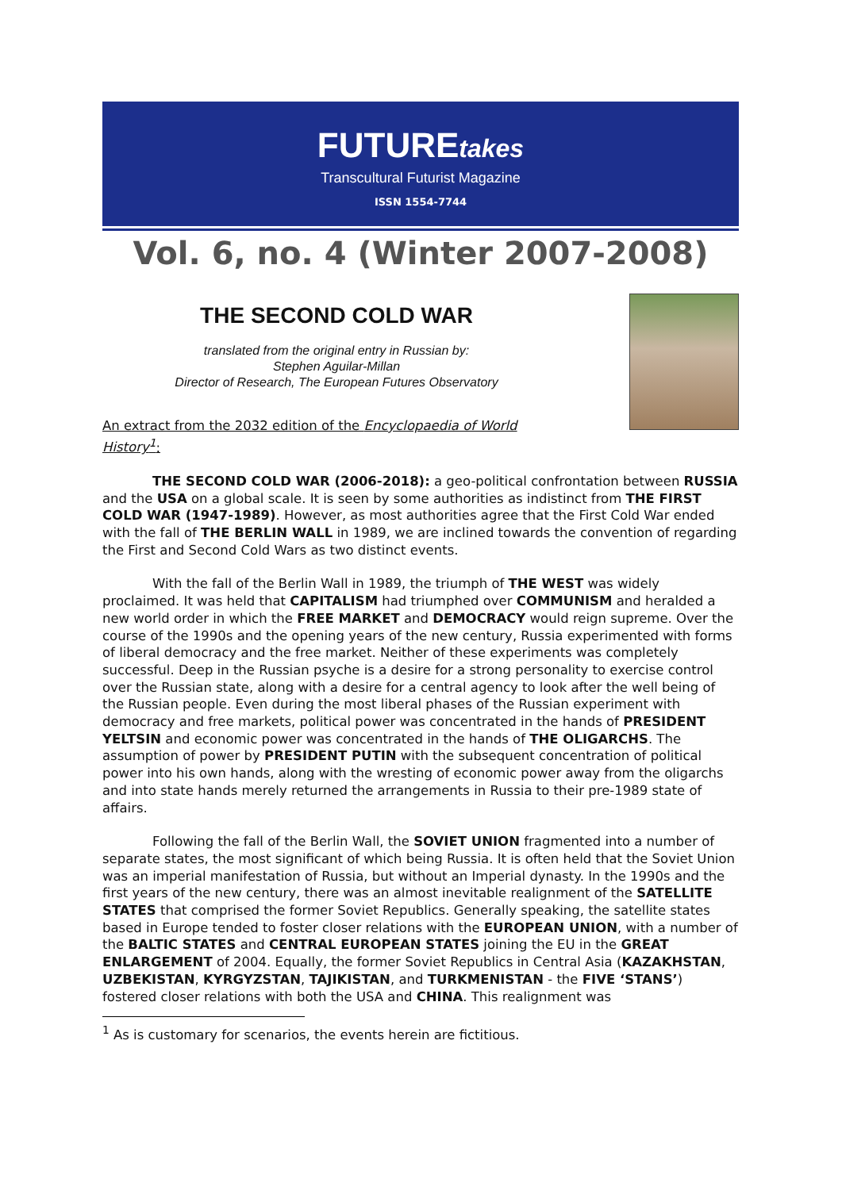FUTUREtakes
Transcultural Futurist Magazine
ISSN 1554-7744
Vol. 6, no. 4 (Winter 2007-2008)
THE SECOND COLD WAR
translated from the original entry in Russian by:
Stephen Aguilar-Millan
Director of Research, The European Futures Observatory
An extract from the 2032 edition of the Encyclopaedia of World History<sup>1</sup>:
THE SECOND COLD WAR (2006-2018): a geo-political confrontation between RUSSIA and the USA on a global scale. It is seen by some authorities as indistinct from THE FIRST COLD WAR (1947-1989). However, as most authorities agree that the First Cold War ended with the fall of THE BERLIN WALL in 1989, we are inclined towards the convention of regarding the First and Second Cold Wars as two distinct events.
With the fall of the Berlin Wall in 1989, the triumph of THE WEST was widely proclaimed. It was held that CAPITALISM had triumphed over COMMUNISM and heralded a new world order in which the FREE MARKET and DEMOCRACY would reign supreme. Over the course of the 1990s and the opening years of the new century, Russia experimented with forms of liberal democracy and the free market. Neither of these experiments was completely successful. Deep in the Russian psyche is a desire for a strong personality to exercise control over the Russian state, along with a desire for a central agency to look after the well being of the Russian people. Even during the most liberal phases of the Russian experiment with democracy and free markets, political power was concentrated in the hands of PRESIDENT YELTSIN and economic power was concentrated in the hands of THE OLIGARCHS. The assumption of power by PRESIDENT PUTIN with the subsequent concentration of political power into his own hands, along with the wresting of economic power away from the oligarchs and into state hands merely returned the arrangements in Russia to their pre-1989 state of affairs.
Following the fall of the Berlin Wall, the SOVIET UNION fragmented into a number of separate states, the most significant of which being Russia. It is often held that the Soviet Union was an imperial manifestation of Russia, but without an Imperial dynasty. In the 1990s and the first years of the new century, there was an almost inevitable realignment of the SATELLITE STATES that comprised the former Soviet Republics. Generally speaking, the satellite states based in Europe tended to foster closer relations with the EUROPEAN UNION, with a number of the BALTIC STATES and CENTRAL EUROPEAN STATES joining the EU in the GREAT ENLARGEMENT of 2004. Equally, the former Soviet Republics in Central Asia (KAZAKHSTAN, UZBEKISTAN, KYRGYZSTAN, TAJIKISTAN, and TURKMENISTAN - the FIVE ‘STANS’) fostered closer relations with both the USA and CHINA. This realignment was
<sup>1</sup> As is customary for scenarios, the events herein are fictitious.